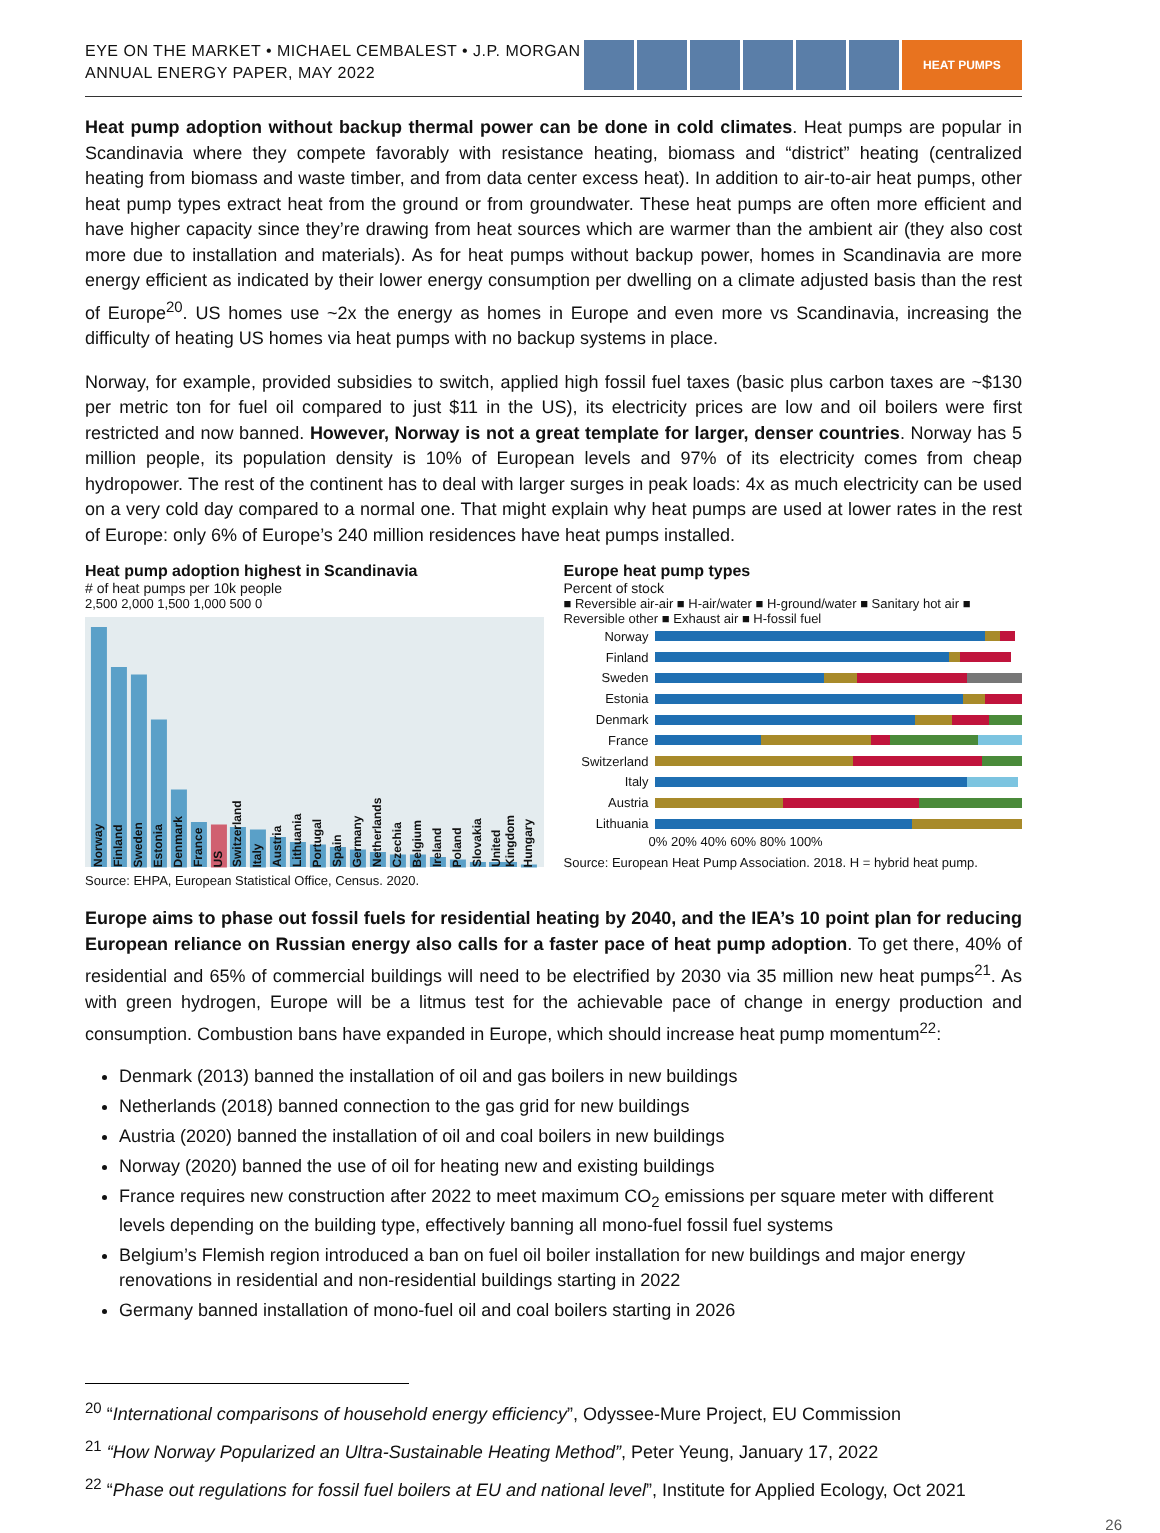EYE ON THE MARKET • MICHAEL CEMBALEST • J.P. MORGAN
ANNUAL ENERGY PAPER, MAY 2022
HEAT PUMPS
Heat pump adoption without backup thermal power can be done in cold climates. Heat pumps are popular in Scandinavia where they compete favorably with resistance heating, biomass and “district” heating (centralized heating from biomass and waste timber, and from data center excess heat). In addition to air-to-air heat pumps, other heat pump types extract heat from the ground or from groundwater. These heat pumps are often more efficient and have higher capacity since they’re drawing from heat sources which are warmer than the ambient air (they also cost more due to installation and materials). As for heat pumps without backup power, homes in Scandinavia are more energy efficient as indicated by their lower energy consumption per dwelling on a climate adjusted basis than the rest of Europe<sup>20</sup>. US homes use ~2x the energy as homes in Europe and even more vs Scandinavia, increasing the difficulty of heating US homes via heat pumps with no backup systems in place.
Norway, for example, provided subsidies to switch, applied high fossil fuel taxes (basic plus carbon taxes are ~$130 per metric ton for fuel oil compared to just $11 in the US), its electricity prices are low and oil boilers were first restricted and now banned. However, Norway is not a great template for larger, denser countries. Norway has 5 million people, its population density is 10% of European levels and 97% of its electricity comes from cheap hydropower. The rest of the continent has to deal with larger surges in peak loads: 4x as much electricity can be used on a very cold day compared to a normal one. That might explain why heat pumps are used at lower rates in the rest of Europe: only 6% of Europe’s 240 million residences have heat pumps installed.
Heat pump adoption highest in Scandinavia
# of heat pumps per 10k people
2,500 2,000 1,500 1,000 500 0
Norway
Finland
Sweden
Estonia
Denmark
France
US
Switzerland
Italy
Austria
Lithuania
Portugal
Spain
Germany
Netherlands
Czechia
Belgium
Ireland
Poland
Slovakia
United Kingdom
Hungary
Source: EHPA, European Statistical Office, Census. 2020.
Europe heat pump types
Percent of stock
■ Reversible air-air ■ H-air/water ■ H-ground/water ■ Sanitary hot air ■ Reversible other ■ Exhaust air ■ H-fossil fuel
Norway
Finland
Sweden
Estonia
Denmark
France
Switzerland
Italy
Austria
Lithuania
0% 20% 40% 60% 80% 100%
Source: European Heat Pump Association. 2018. H = hybrid heat pump.
Europe aims to phase out fossil fuels for residential heating by 2040, and the IEA’s 10 point plan for reducing European reliance on Russian energy also calls for a faster pace of heat pump adoption. To get there, 40% of residential and 65% of commercial buildings will need to be electrified by 2030 via 35 million new heat pumps<sup>21</sup>. As with green hydrogen, Europe will be a litmus test for the achievable pace of change in energy production and consumption. Combustion bans have expanded in Europe, which should increase heat pump momentum<sup>22</sup>:
Denmark (2013) banned the installation of oil and gas boilers in new buildings
Netherlands (2018) banned connection to the gas grid for new buildings
Austria (2020) banned the installation of oil and coal boilers in new buildings
Norway (2020) banned the use of oil for heating new and existing buildings
France requires new construction after 2022 to meet maximum CO<sub>2</sub> emissions per square meter with different levels depending on the building type, effectively banning all mono-fuel fossil fuel systems
Belgium’s Flemish region introduced a ban on fuel oil boiler installation for new buildings and major energy renovations in residential and non-residential buildings starting in 2022
Germany banned installation of mono-fuel oil and coal boilers starting in 2026
<sup>20</sup> “International comparisons of household energy efficiency”, Odyssee-Mure Project, EU Commission
<sup>21</sup> “How Norway Popularized an Ultra-Sustainable Heating Method”, Peter Yeung, January 17, 2022
<sup>22</sup> “Phase out regulations for fossil fuel boilers at EU and national level”, Institute for Applied Ecology, Oct 2021
26